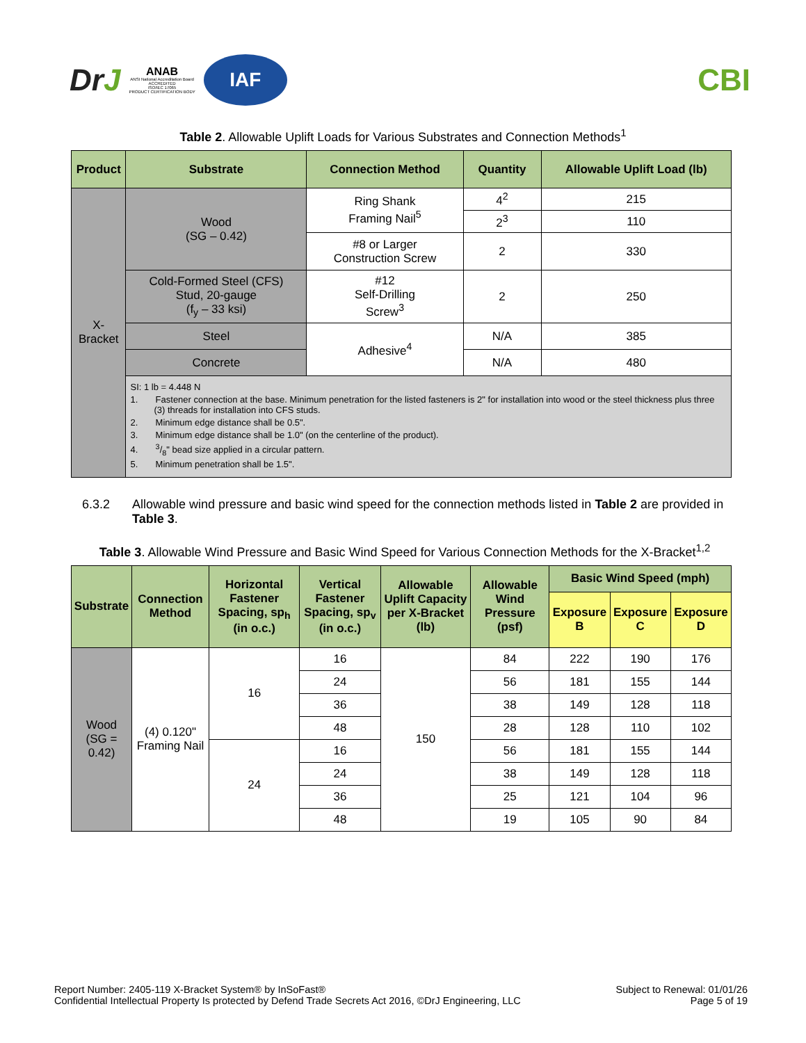DrJ
ANAB
ANSI National Accreditation Board
ACCREDITED
ISO/IEC 17065
PRODUCT CERTIFICATION BODY
IAF
CBI
Table 2. Allowable Uplift Loads for Various Substrates and Connection Methods<sup>1</sup>
| Product | Substrate | Connection Method | Quantity | Allowable Uplift Load (lb) |
| --- | --- | --- | --- | --- |
| X-Bracket | Wood (SG – 0.42) | Ring Shank Framing Nail<sup>5</sup> | 4<sup>2</sup> | 215 |
| | | | 2<sup>3</sup> | 110 |
| | | #8 or Larger Construction Screw | 2 | 330 |
| | Cold-Formed Steel (CFS) Stud, 20-gauge (f<sub>y</sub> – 33 ksi) | #12 Self-Drilling Screw<sup>3</sup> | 2 | 250 |
| | Steel | Adhesive<sup>4</sup> | N/A | 385 |
| | Concrete | | N/A | 480 |
| | SI: 1 lb = 4.448 N 1. Fastener connection at the base. Minimum penetration for the listed fasteners is 2" for installation into wood or the steel thickness plus three (3) threads for installation into CFS studs. 2. Minimum edge distance shall be 0.5". 3. Minimum edge distance shall be 1.0" (on the centerline of the product). 4. 3/8" bead size applied in a circular pattern. 5. Minimum penetration shall be 1.5". | | | |
6.3.2 Allowable wind pressure and basic wind speed for the connection methods listed in Table 2 are provided in Table 3.
Table 3. Allowable Wind Pressure and Basic Wind Speed for Various Connection Methods for the X-Bracket<sup>1,2</sup>
| Substrate | Connection Method | Horizontal Fastener Spacing, sp<sub>h</sub> (in o.c.) | Vertical Fastener Spacing, sp<sub>v</sub> (in o.c.) | Allowable Uplift Capacity per X-Bracket (lb) | Allowable Wind Pressure (psf) | Basic Wind Speed (mph) | | |
| --- | --- | --- | --- | --- | --- | --- | --- | --- |
| | | | | | | Exposure B | Exposure C | Exposure D |
| Wood (SG = 0.42) | (4) 0.120" Framing Nail | 16 | 16 | 150 | 84 | 222 | 190 | 176 |
| | | | 24 | | 56 | 181 | 155 | 144 |
| | | | 36 | | 38 | 149 | 128 | 118 |
| | | | 48 | | 28 | 128 | 110 | 102 |
| | | 24 | 16 | | 56 | 181 | 155 | 144 |
| | | | 24 | | 38 | 149 | 128 | 118 |
| | | | 36 | | 25 | 121 | 104 | 96 |
| | | | 48 | | 19 | 105 | 90 | 84 |
Report Number: 2405-119 X-Bracket System® by InSoFast®
Confidential Intellectual Property Is protected by Defend Trade Secrets Act 2016, ©DrJ Engineering, LLC
Subject to Renewal: 01/01/26
Page 5 of 19